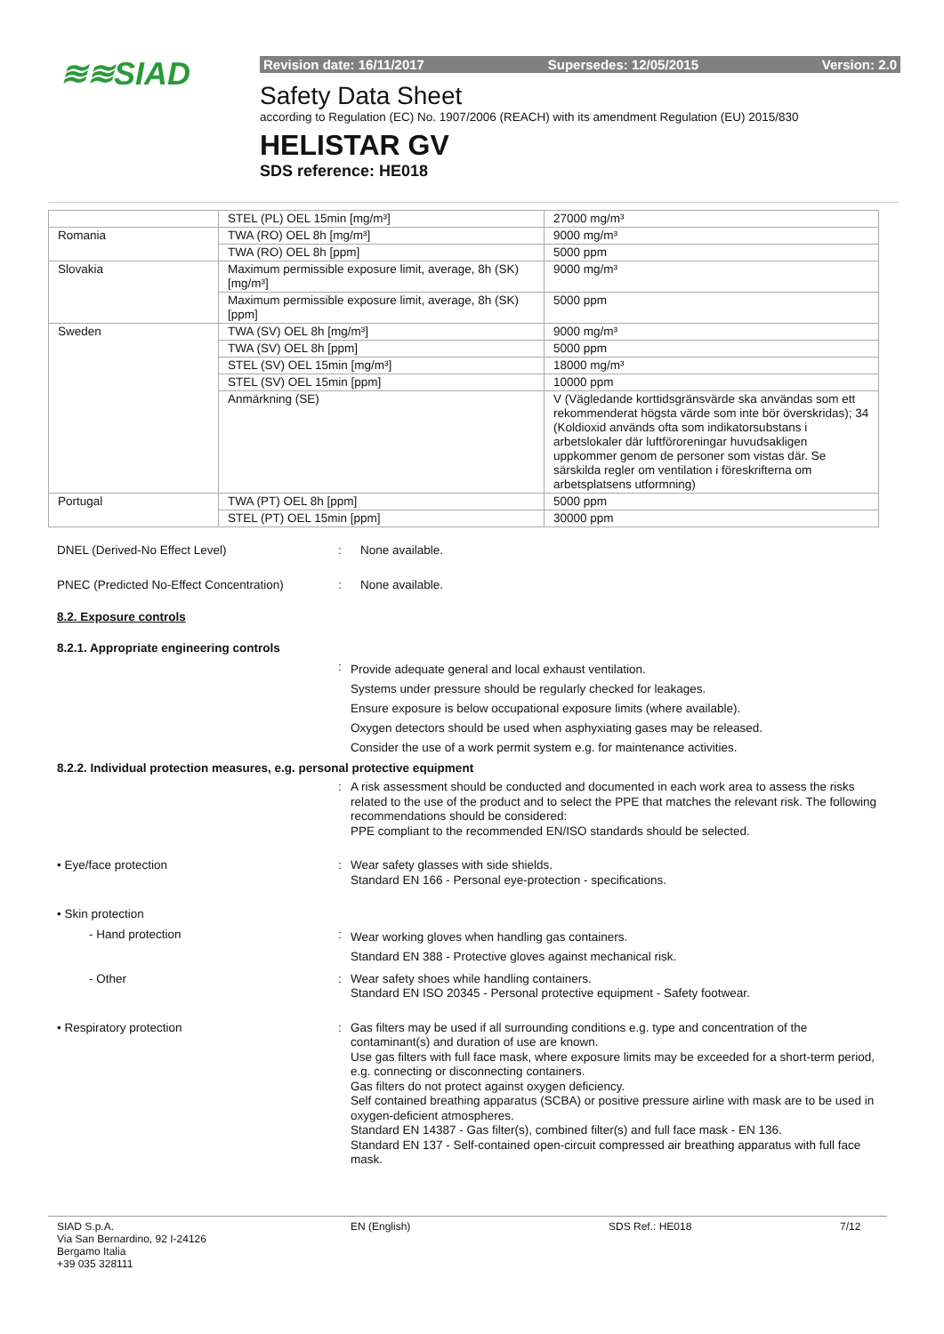≋≋SIAD
Revision date: 16/11/2017 Supersedes: 12/05/2015 Version: 2.0
Safety Data Sheet
according to Regulation (EC) No. 1907/2006 (REACH) with its amendment Regulation (EU) 2015/830
HELISTAR GV
SDS reference: HE018
| | STEL (PL) OEL 15min [mg/m³] | 27000 mg/m³ |
| Romania | TWA (RO) OEL 8h [mg/m³] | 9000 mg/m³ |
| | TWA (RO) OEL 8h [ppm] | 5000 ppm |
| Slovakia | Maximum permissible exposure limit, average, 8h (SK) [mg/m³] | 9000 mg/m³ |
| | Maximum permissible exposure limit, average, 8h (SK) [ppm] | 5000 ppm |
| Sweden | TWA (SV) OEL 8h [mg/m³] | 9000 mg/m³ |
| | TWA (SV) OEL 8h [ppm] | 5000 ppm |
| | STEL (SV) OEL 15min [mg/m³] | 18000 mg/m³ |
| | STEL (SV) OEL 15min [ppm] | 10000 ppm |
| | Anmärkning (SE) | V (Vägledande korttidsgränsvärde ska användas som ett rekommenderat högsta värde som inte bör överskridas); 34 (Koldioxid används ofta som indikatorsubstans i arbetslokaler där luftföroreningar huvudsakligen uppkommer genom de personer som vistas där. Se särskilda regler om ventilation i föreskrifterna om arbetsplatsens utformning) |
| Portugal | TWA (PT) OEL 8h [ppm] | 5000 ppm |
| | STEL (PT) OEL 15min [ppm] | 30000 ppm |
DNEL (Derived-No Effect Level) : None available.
PNEC (Predicted No-Effect Concentration)
: None available.
8.2. Exposure controls
8.2.1. Appropriate engineering controls
:
Provide adequate general and local exhaust ventilation.
Systems under pressure should be regularly checked for leakages.
Ensure exposure is below occupational exposure limits (where available).
Oxygen detectors should be used when asphyxiating gases may be released.
Consider the use of a work permit system e.g. for maintenance activities.
8.2.2. Individual protection measures, e.g. personal protective equipment
: A risk assessment should be conducted and documented in each work area to assess the risks related to the use of the product and to select the PPE that matches the relevant risk. The following recommendations should be considered:
PPE compliant to the recommended EN/ISO standards should be selected.
• Eye/face protection : Wear safety glasses with side shields.
Standard EN 166 - Personal eye-protection - specifications.
• Skin protection
- Hand protection :
Wear working gloves when handling gas containers.
Standard EN 388 - Protective gloves against mechanical risk.
- Other : Wear safety shoes while handling containers.
Standard EN ISO 20345 - Personal protective equipment - Safety footwear.
• Respiratory protection : Gas filters may be used if all surrounding conditions e.g. type and concentration of the contaminant(s) and duration of use are known.
Use gas filters with full face mask, where exposure limits may be exceeded for a short-term period, e.g. connecting or disconnecting containers.
Gas filters do not protect against oxygen deficiency.
Self contained breathing apparatus (SCBA) or positive pressure airline with mask are to be used in oxygen-deficient atmospheres.
Standard EN 14387 - Gas filter(s), combined filter(s) and full face mask - EN 136.
Standard EN 137 - Self-contained open-circuit compressed air breathing apparatus with full face mask.
SIAD S.p.A.
Via San Bernardino, 92 I-24126
Bergamo Italia
+39 035 328111
EN (English) SDS Ref.: HE018 7/12